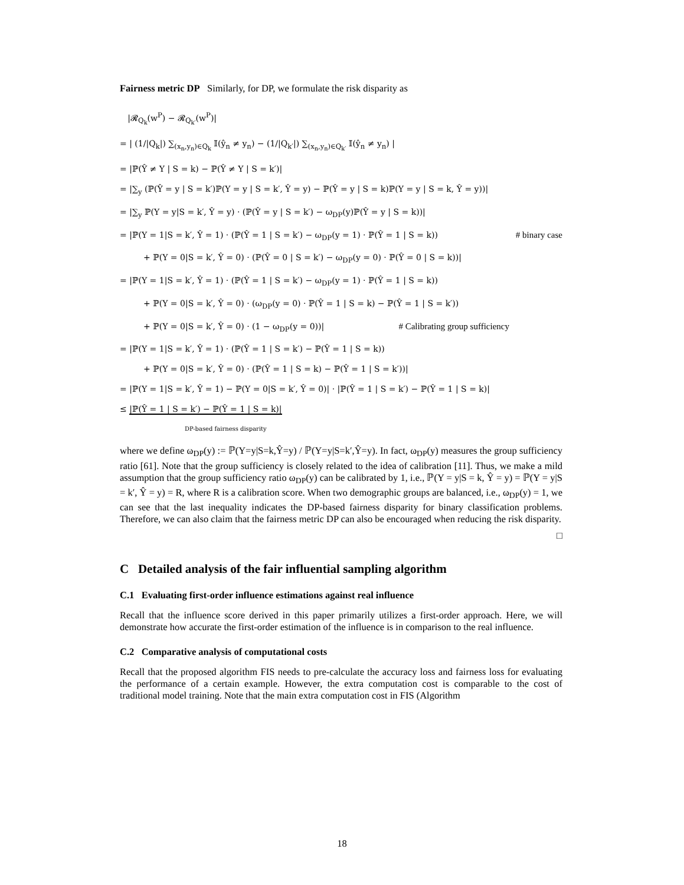Fairness metric DP Similarly, for DP, we formulate the risk disparity as
|𝓡<sub>Q<sub>k</sub></sub>(w<sup>P</sup>) − 𝓡<sub>Q<sub>k′</sub></sub>(w<sup>P</sup>)|
= | (1/|Q<sub>k</sub>|) ∑<sub>(x<sub>n</sub>,y<sub>n</sub>)∈Q<sub>k</sub></sub> 𝕀(ŷ<sub>n</sub> ≠ y<sub>n</sub>) − (1/|Q<sub>k′</sub>|) ∑<sub>(x<sub>n</sub>,y<sub>n</sub>)∈Q<sub>k′</sub></sub> 𝕀(ŷ<sub>n</sub> ≠ y<sub>n</sub>) |
= |ℙ(Ŷ ≠ Y | S = k) − ℙ(Ŷ ≠ Y | S = k′)|
= |∑<sub>y</sub> (ℙ(Ŷ = y | S = k′)ℙ(Y = y | S = k′, Ŷ = y) − ℙ(Ŷ = y | S = k)ℙ(Y = y | S = k, Ŷ = y))|
= |∑<sub>y</sub> ℙ(Y = y|S = k′, Ŷ = y) · (ℙ(Ŷ = y | S = k′) − ω<sub>DP</sub>(y)ℙ(Ŷ = y | S = k))|
= |ℙ(Y = 1|S = k′, Ŷ = 1) · (ℙ(Ŷ = 1 | S = k′) − ω<sub>DP</sub>(y = 1) · ℙ(Ŷ = 1 | S = k)) # binary case
+ ℙ(Y = 0|S = k′, Ŷ = 0) · (ℙ(Ŷ = 0 | S = k′) − ω<sub>DP</sub>(y = 0) · ℙ(Ŷ = 0 | S = k))|
= |ℙ(Y = 1|S = k′, Ŷ = 1) · (ℙ(Ŷ = 1 | S = k′) − ω<sub>DP</sub>(y = 1) · ℙ(Ŷ = 1 | S = k))
+ ℙ(Y = 0|S = k′, Ŷ = 0) · (ω<sub>DP</sub>(y = 0) · ℙ(Ŷ = 1 | S = k) − ℙ(Ŷ = 1 | S = k′))
+ ℙ(Y = 0|S = k′, Ŷ = 0) · (1 − ω<sub>DP</sub>(y = 0))| # Calibrating group sufficiency
= |ℙ(Y = 1|S = k′, Ŷ = 1) · (ℙ(Ŷ = 1 | S = k′) − ℙ(Ŷ = 1 | S = k))
+ ℙ(Y = 0|S = k′, Ŷ = 0) · (ℙ(Ŷ = 1 | S = k) − ℙ(Ŷ = 1 | S = k′))|
= |ℙ(Y = 1|S = k′, Ŷ = 1) − ℙ(Y = 0|S = k′, Ŷ = 0)| · |ℙ(Ŷ = 1 | S = k′) − ℙ(Ŷ = 1 | S = k)|
≤ |ℙ(Ŷ = 1 | S = k′) − ℙ(Ŷ = 1 | S = k)|
DP-based fairness disparity
where we define ω<sub>DP</sub>(y) := ℙ(Y=y|S=k,Ŷ=y) / ℙ(Y=y|S=k′,Ŷ=y). In fact, ω<sub>DP</sub>(y) measures the group sufficiency ratio [61]. Note that the group sufficiency is closely related to the idea of calibration [11]. Thus, we make a mild assumption that the group sufficiency ratio ω<sub>DP</sub>(y) can be calibrated by 1, i.e., ℙ(Y = y|S = k, Ŷ = y) = ℙ(Y = y|S = k′, Ŷ = y) = R, where R is a calibration score. When two demographic groups are balanced, i.e., ω<sub>DP</sub>(y) = 1, we can see that the last inequality indicates the DP-based fairness disparity for binary classification problems. Therefore, we can also claim that the fairness metric DP can also be encouraged when reducing the risk disparity.
□
C Detailed analysis of the fair influential sampling algorithm
C.1 Evaluating first-order influence estimations against real influence
Recall that the influence score derived in this paper primarily utilizes a first-order approach. Here, we will demonstrate how accurate the first-order estimation of the influence is in comparison to the real influence.
C.2 Comparative analysis of computational costs
Recall that the proposed algorithm FIS needs to pre-calculate the accuracy loss and fairness loss for evaluating the performance of a certain example. However, the extra computation cost is comparable to the cost of traditional model training. Note that the main extra computation cost in FIS (Algorithm
18